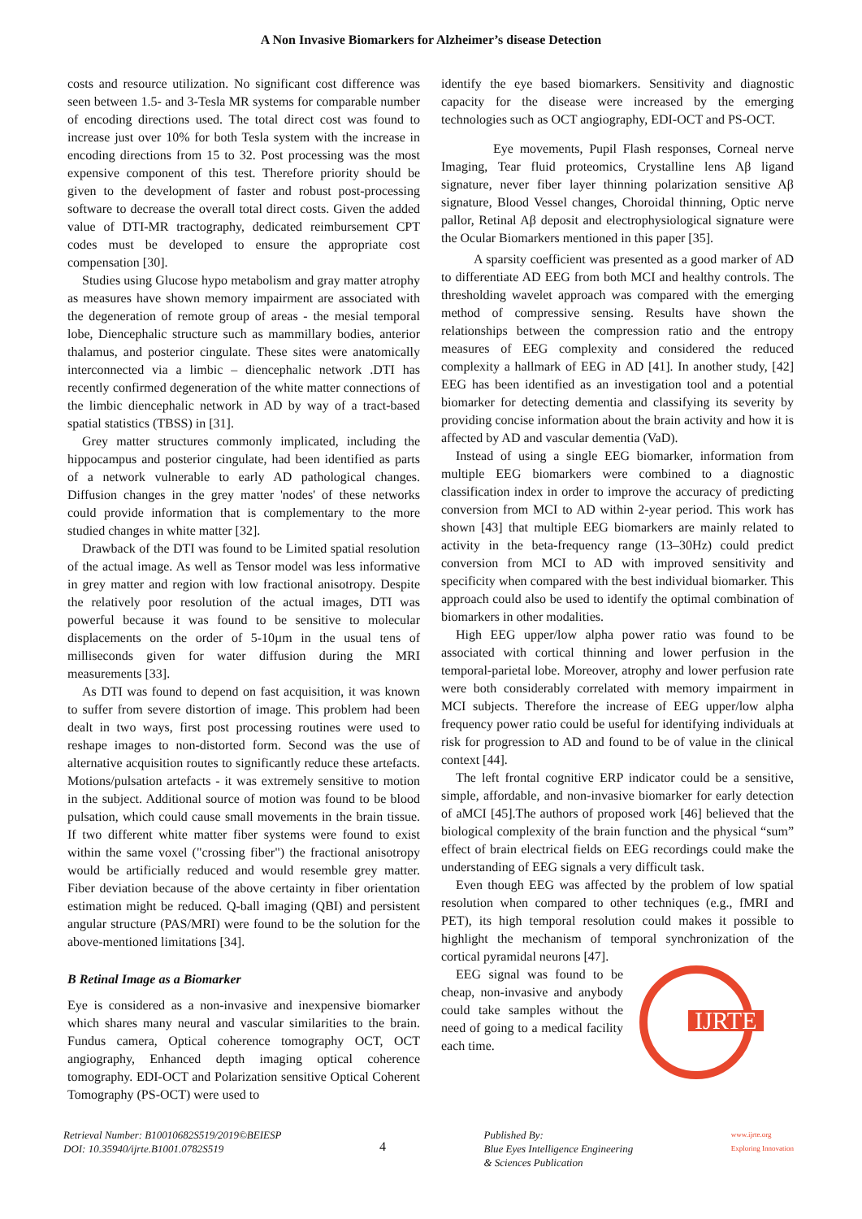A Non Invasive Biomarkers for Alzheimer’s disease Detection
costs and resource utilization. No significant cost difference was seen between 1.5- and 3-Tesla MR systems for comparable number of encoding directions used. The total direct cost was found to increase just over 10% for both Tesla system with the increase in encoding directions from 15 to 32. Post processing was the most expensive component of this test. Therefore priority should be given to the development of faster and robust post-processing software to decrease the overall total direct costs. Given the added value of DTI-MR tractography, dedicated reimbursement CPT codes must be developed to ensure the appropriate cost compensation [30].
Studies using Glucose hypo metabolism and gray matter atrophy as measures have shown memory impairment are associated with the degeneration of remote group of areas - the mesial temporal lobe, Diencephalic structure such as mammillary bodies, anterior thalamus, and posterior cingulate. These sites were anatomically interconnected via a limbic – diencephalic network .DTI has recently confirmed degeneration of the white matter connections of the limbic diencephalic network in AD by way of a tract-based spatial statistics (TBSS) in [31].
Grey matter structures commonly implicated, including the hippocampus and posterior cingulate, had been identified as parts of a network vulnerable to early AD pathological changes. Diffusion changes in the grey matter 'nodes' of these networks could provide information that is complementary to the more studied changes in white matter [32].
Drawback of the DTI was found to be Limited spatial resolution of the actual image. As well as Tensor model was less informative in grey matter and region with low fractional anisotropy. Despite the relatively poor resolution of the actual images, DTI was powerful because it was found to be sensitive to molecular displacements on the order of 5-10µm in the usual tens of milliseconds given for water diffusion during the MRI measurements [33].
As DTI was found to depend on fast acquisition, it was known to suffer from severe distortion of image. This problem had been dealt in two ways, first post processing routines were used to reshape images to non-distorted form. Second was the use of alternative acquisition routes to significantly reduce these artefacts. Motions/pulsation artefacts - it was extremely sensitive to motion in the subject. Additional source of motion was found to be blood pulsation, which could cause small movements in the brain tissue. If two different white matter fiber systems were found to exist within the same voxel ("crossing fiber") the fractional anisotropy would be artificially reduced and would resemble grey matter. Fiber deviation because of the above certainty in fiber orientation estimation might be reduced. Q-ball imaging (QBI) and persistent angular structure (PAS/MRI) were found to be the solution for the above-mentioned limitations [34].
B Retinal Image as a Biomarker
Eye is considered as a non-invasive and inexpensive biomarker which shares many neural and vascular similarities to the brain. Fundus camera, Optical coherence tomography OCT, OCT angiography, Enhanced depth imaging optical coherence tomography. EDI-OCT and Polarization sensitive Optical Coherent Tomography (PS-OCT) were used to
identify the eye based biomarkers. Sensitivity and diagnostic capacity for the disease were increased by the emerging technologies such as OCT angiography, EDI-OCT and PS-OCT.
Eye movements, Pupil Flash responses, Corneal nerve Imaging, Tear fluid proteomics, Crystalline lens Aβ ligand signature, never fiber layer thinning polarization sensitive Aβ signature, Blood Vessel changes, Choroidal thinning, Optic nerve pallor, Retinal Aβ deposit and electrophysiological signature were the Ocular Biomarkers mentioned in this paper [35].
A sparsity coefficient was presented as a good marker of AD to differentiate AD EEG from both MCI and healthy controls. The thresholding wavelet approach was compared with the emerging method of compressive sensing. Results have shown the relationships between the compression ratio and the entropy measures of EEG complexity and considered the reduced complexity a hallmark of EEG in AD [41]. In another study, [42] EEG has been identified as an investigation tool and a potential biomarker for detecting dementia and classifying its severity by providing concise information about the brain activity and how it is affected by AD and vascular dementia (VaD).
Instead of using a single EEG biomarker, information from multiple EEG biomarkers were combined to a diagnostic classification index in order to improve the accuracy of predicting conversion from MCI to AD within 2-year period. This work has shown [43] that multiple EEG biomarkers are mainly related to activity in the beta-frequency range (13–30Hz) could predict conversion from MCI to AD with improved sensitivity and specificity when compared with the best individual biomarker. This approach could also be used to identify the optimal combination of biomarkers in other modalities.
High EEG upper/low alpha power ratio was found to be associated with cortical thinning and lower perfusion in the temporal-parietal lobe. Moreover, atrophy and lower perfusion rate were both considerably correlated with memory impairment in MCI subjects. Therefore the increase of EEG upper/low alpha frequency power ratio could be useful for identifying individuals at risk for progression to AD and found to be of value in the clinical context [44].
The left frontal cognitive ERP indicator could be a sensitive, simple, affordable, and non-invasive biomarker for early detection of aMCI [45].The authors of proposed work [46] believed that the biological complexity of the brain function and the physical “sum” effect of brain electrical fields on EEG recordings could make the understanding of EEG signals a very difficult task.
Even though EEG was affected by the problem of low spatial resolution when compared to other techniques (e.g., fMRI and PET), its high temporal resolution could makes it possible to highlight the mechanism of temporal synchronization of the cortical pyramidal neurons [47].
IJRTE
EEG signal was found to be cheap, non-invasive and anybody could take samples without the need of going to a medical facility each time.
Retrieval Number: B10010682S519/2019©BEIESP
DOI: 10.35940/ijrte.B1001.0782S519
4
Published By:
Blue Eyes Intelligence Engineering
& Sciences Publication
www.ijrte.org
Exploring Innovation